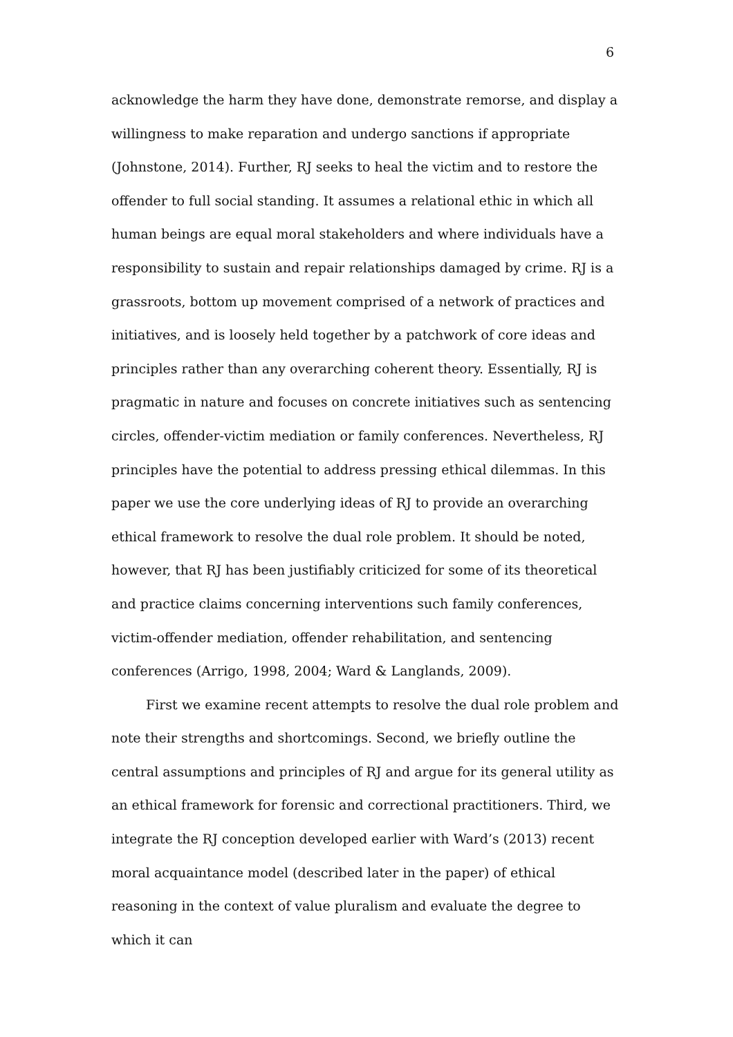6
acknowledge the harm they have done, demonstrate remorse, and display a willingness to make reparation and undergo sanctions if appropriate (Johnstone, 2014). Further, RJ seeks to heal the victim and to restore the offender to full social standing. It assumes a relational ethic in which all human beings are equal moral stakeholders and where individuals have a responsibility to sustain and repair relationships damaged by crime. RJ is a grassroots, bottom up movement comprised of a network of practices and initiatives, and is loosely held together by a patchwork of core ideas and principles rather than any overarching coherent theory. Essentially, RJ is pragmatic in nature and focuses on concrete initiatives such as sentencing circles, offender-victim mediation or family conferences. Nevertheless, RJ principles have the potential to address pressing ethical dilemmas. In this paper we use the core underlying ideas of RJ to provide an overarching ethical framework to resolve the dual role problem. It should be noted, however, that RJ has been justifiably criticized for some of its theoretical and practice claims concerning interventions such family conferences, victim-offender mediation, offender rehabilitation, and sentencing conferences (Arrigo, 1998, 2004; Ward & Langlands, 2009).
First we examine recent attempts to resolve the dual role problem and note their strengths and shortcomings. Second, we briefly outline the central assumptions and principles of RJ and argue for its general utility as an ethical framework for forensic and correctional practitioners. Third, we integrate the RJ conception developed earlier with Ward’s (2013) recent moral acquaintance model (described later in the paper) of ethical reasoning in the context of value pluralism and evaluate the degree to which it can